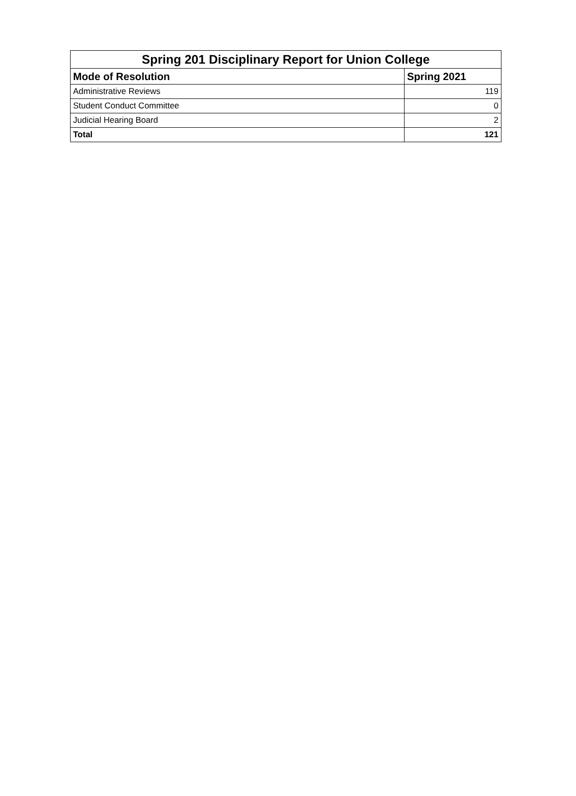| Spring 201 Disciplinary Report for Union College | |
| --- | --- |
| Mode of Resolution | Spring 2021 |
| Administrative Reviews | 119 |
| Student Conduct Committee | 0 |
| Judicial Hearing Board | 2 |
| Total | 121 |